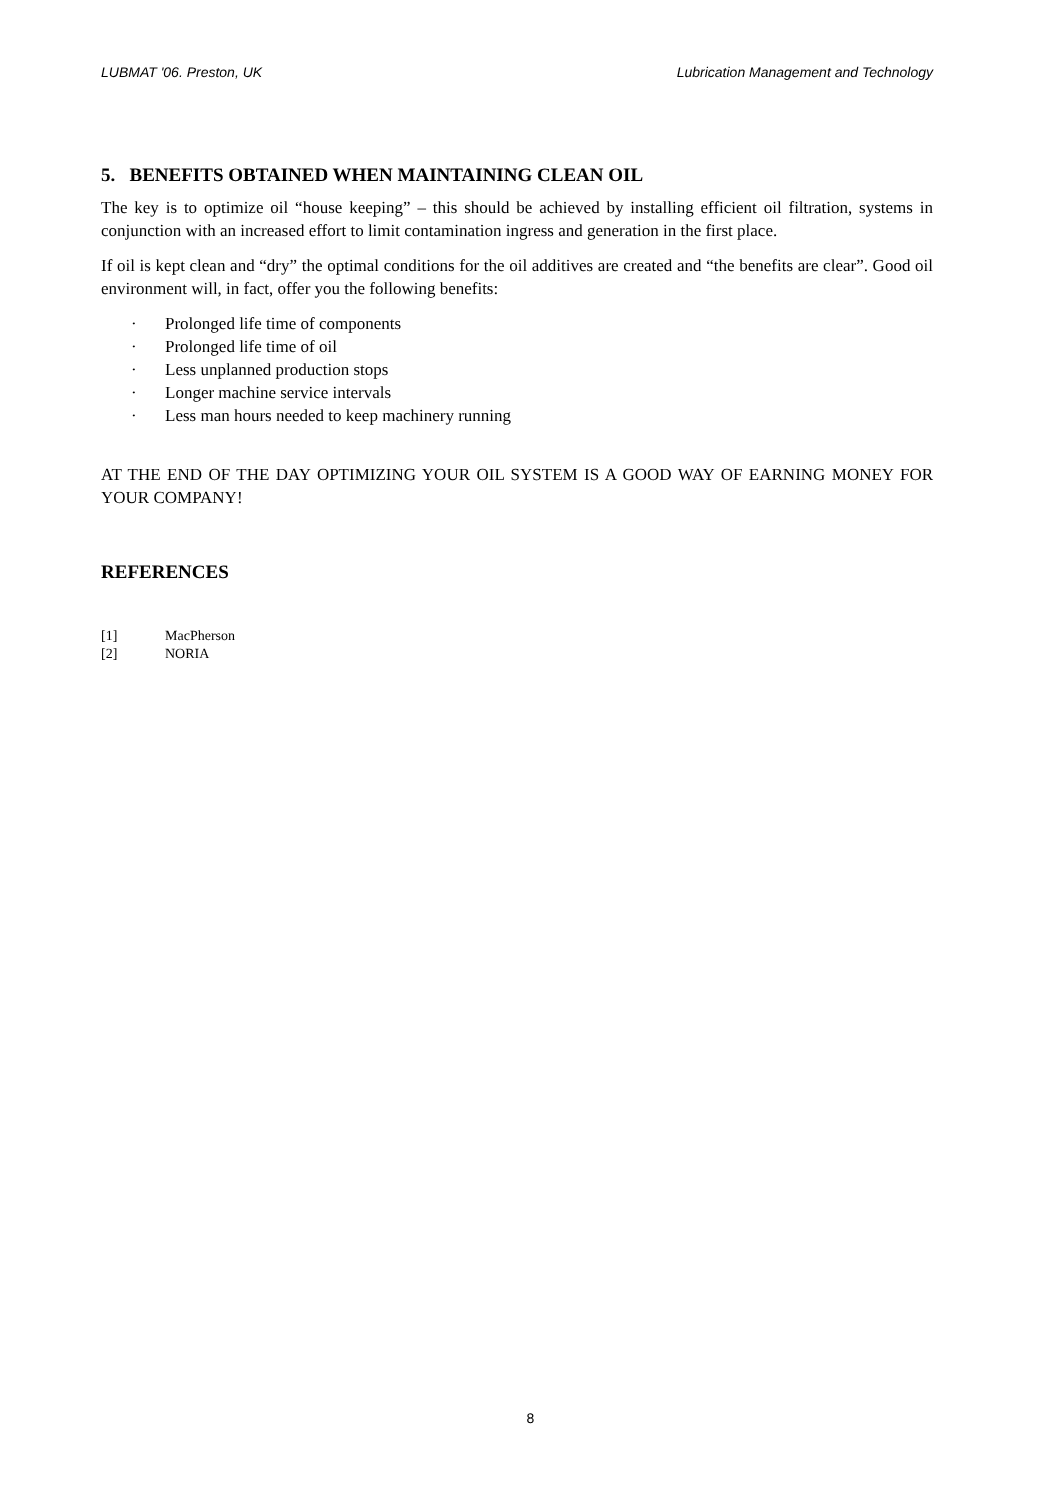LUBMAT '06. Preston, UK Lubrication Management and Technology
5. BENEFITS OBTAINED WHEN MAINTAINING CLEAN OIL
The key is to optimize oil “house keeping” – this should be achieved by installing efficient oil filtration, systems in conjunction with an increased effort to limit contamination ingress and generation in the first place.
If oil is kept clean and “dry” the optimal conditions for the oil additives are created and “the benefits are clear”. Good oil environment will, in fact, offer you the following benefits:
· Prolonged life time of components
· Prolonged life time of oil
· Less unplanned production stops
· Longer machine service intervals
· Less man hours needed to keep machinery running
AT THE END OF THE DAY OPTIMIZING YOUR OIL SYSTEM IS A GOOD WAY OF EARNING MONEY FOR YOUR COMPANY!
REFERENCES
[1] MacPherson
[2] NORIA
8